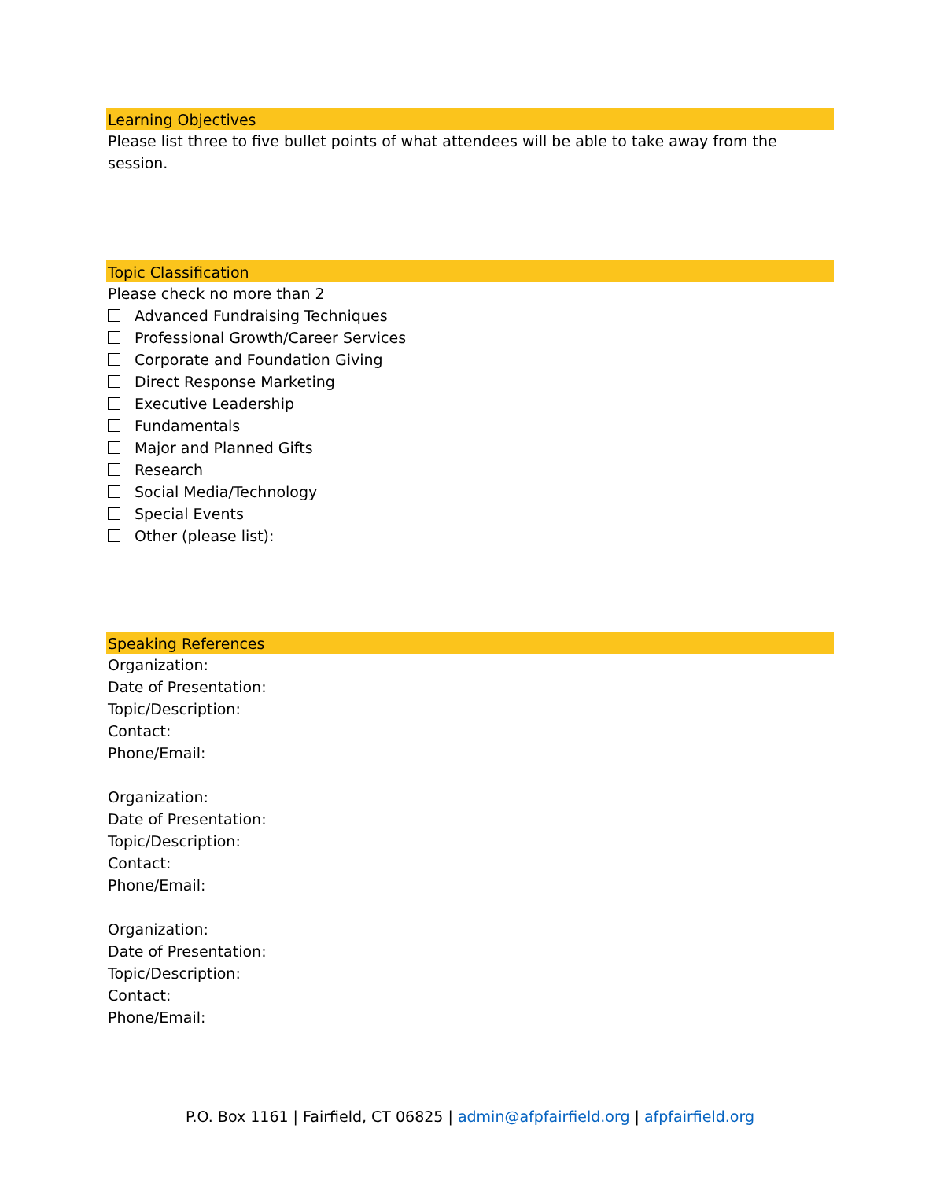Learning Objectives
Please list three to five bullet points of what attendees will be able to take away from the session.
Topic Classification
Please check no more than 2
Advanced Fundraising Techniques
Professional Growth/Career Services
Corporate and Foundation Giving
Direct Response Marketing
Executive Leadership
Fundamentals
Major and Planned Gifts
Research
Social Media/Technology
Special Events
Other (please list):
Speaking References
Organization:
Date of Presentation:
Topic/Description:
Contact:
Phone/Email:
Organization:
Date of Presentation:
Topic/Description:
Contact:
Phone/Email:
Organization:
Date of Presentation:
Topic/Description:
Contact:
Phone/Email:
P.O. Box 1161 | Fairfield, CT 06825 | admin@afpfairfield.org | afpfairfield.org